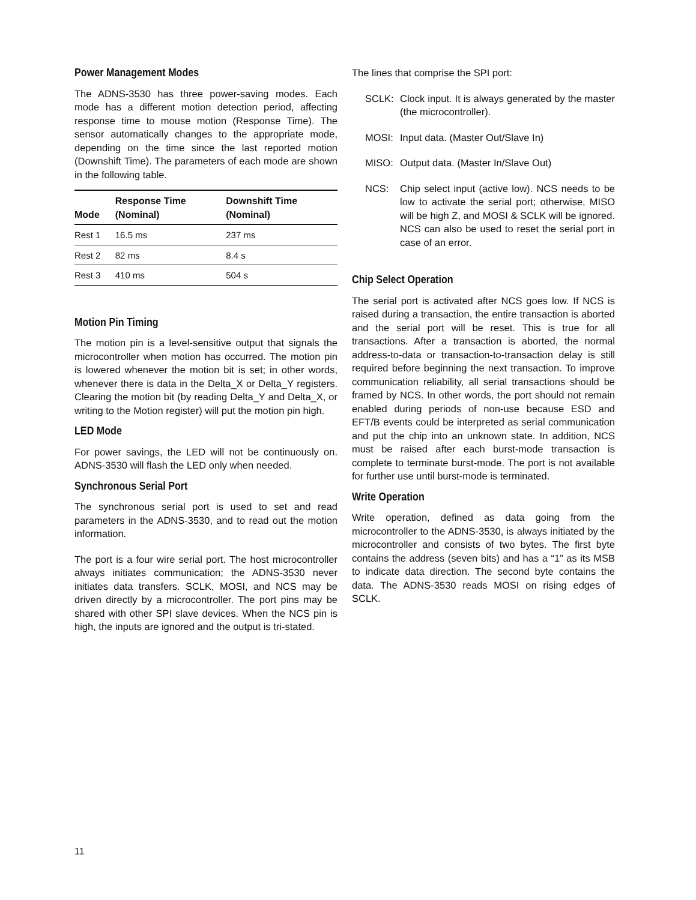Power Management Modes
The ADNS-3530 has three power-saving modes. Each mode has a different motion detection period, affecting response time to mouse motion (Response Time). The sensor automatically changes to the appropriate mode, depending on the time since the last reported motion (Downshift Time). The parameters of each mode are shown in the following table.
| Mode | Response Time (Nominal) | Downshift Time (Nominal) |
| --- | --- | --- |
| Rest 1 | 16.5 ms | 237 ms |
| Rest 2 | 82 ms | 8.4 s |
| Rest 3 | 410 ms | 504 s |
Motion Pin Timing
The motion pin is a level-sensitive output that signals the microcontroller when motion has occurred. The motion pin is lowered whenever the motion bit is set; in other words, whenever there is data in the Delta_X or Delta_Y registers. Clearing the motion bit (by reading Delta_Y and Delta_X, or writing to the Motion register) will put the motion pin high.
LED Mode
For power savings, the LED will not be continuously on. ADNS-3530 will flash the LED only when needed.
Synchronous Serial Port
The synchronous serial port is used to set and read parameters in the ADNS-3530, and to read out the motion information.
The port is a four wire serial port. The host microcontroller always initiates communication; the ADNS-3530 never initiates data transfers. SCLK, MOSI, and NCS may be driven directly by a microcontroller. The port pins may be shared with other SPI slave devices. When the NCS pin is high, the inputs are ignored and the output is tri-stated.
The lines that comprise the SPI port:
SCLK: Clock input. It is always generated by the master (the microcontroller).
MOSI: Input data. (Master Out/Slave In)
MISO: Output data. (Master In/Slave Out)
NCS: Chip select input (active low). NCS needs to be low to activate the serial port; otherwise, MISO will be high Z, and MOSI & SCLK will be ignored. NCS can also be used to reset the serial port in case of an error.
Chip Select Operation
The serial port is activated after NCS goes low. If NCS is raised during a transaction, the entire transaction is aborted and the serial port will be reset. This is true for all transactions. After a transaction is aborted, the normal address-to-data or transaction-to-transaction delay is still required before beginning the next transaction. To improve communication reliability, all serial transactions should be framed by NCS. In other words, the port should not remain enabled during periods of non-use because ESD and EFT/B events could be interpreted as serial communication and put the chip into an unknown state. In addition, NCS must be raised after each burst-mode transaction is complete to terminate burst-mode. The port is not available for further use until burst-mode is terminated.
Write Operation
Write operation, defined as data going from the microcontroller to the ADNS-3530, is always initiated by the microcontroller and consists of two bytes. The first byte contains the address (seven bits) and has a “1” as its MSB to indicate data direction. The second byte contains the data. The ADNS-3530 reads MOSI on rising edges of SCLK.
11